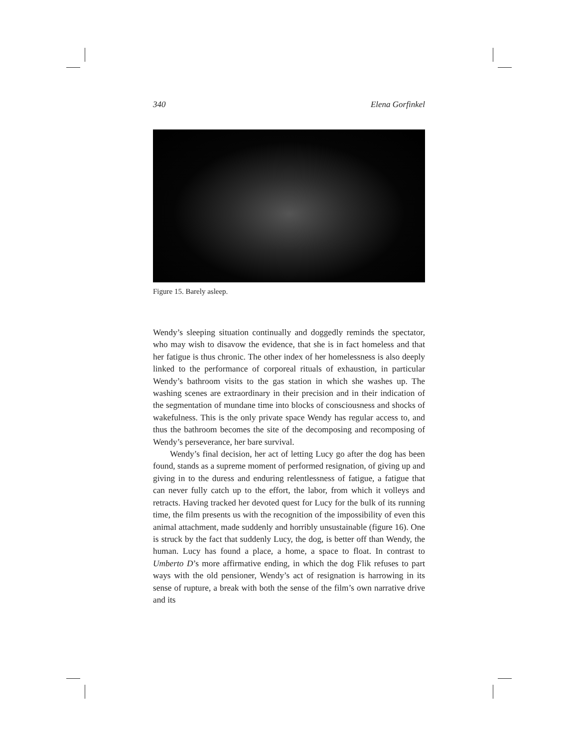340 Elena Gorfinkel
Figure 15. Barely asleep.
Wendy’s sleeping situation continually and doggedly reminds the spectator, who may wish to disavow the evidence, that she is in fact homeless and that her fatigue is thus chronic. The other index of her homelessness is also deeply linked to the performance of corporeal rituals of exhaustion, in particular Wendy’s bathroom visits to the gas station in which she washes up. The washing scenes are extraordinary in their precision and in their indication of the segmentation of mundane time into blocks of consciousness and shocks of wakefulness. This is the only private space Wendy has regular access to, and thus the bathroom becomes the site of the decomposing and recomposing of Wendy’s perseverance, her bare survival.
Wendy’s final decision, her act of letting Lucy go after the dog has been found, stands as a supreme moment of performed resignation, of giving up and giving in to the duress and enduring relentlessness of fatigue, a fatigue that can never fully catch up to the effort, the labor, from which it volleys and retracts. Having tracked her devoted quest for Lucy for the bulk of its running time, the film presents us with the recognition of the impossibility of even this animal attachment, made suddenly and horribly unsustainable (figure 16). One is struck by the fact that suddenly Lucy, the dog, is better off than Wendy, the human. Lucy has found a place, a home, a space to float. In contrast to Umberto D’s more affirmative ending, in which the dog Flik refuses to part ways with the old pensioner, Wendy’s act of resignation is harrowing in its sense of rupture, a break with both the sense of the film’s own narrative drive and its